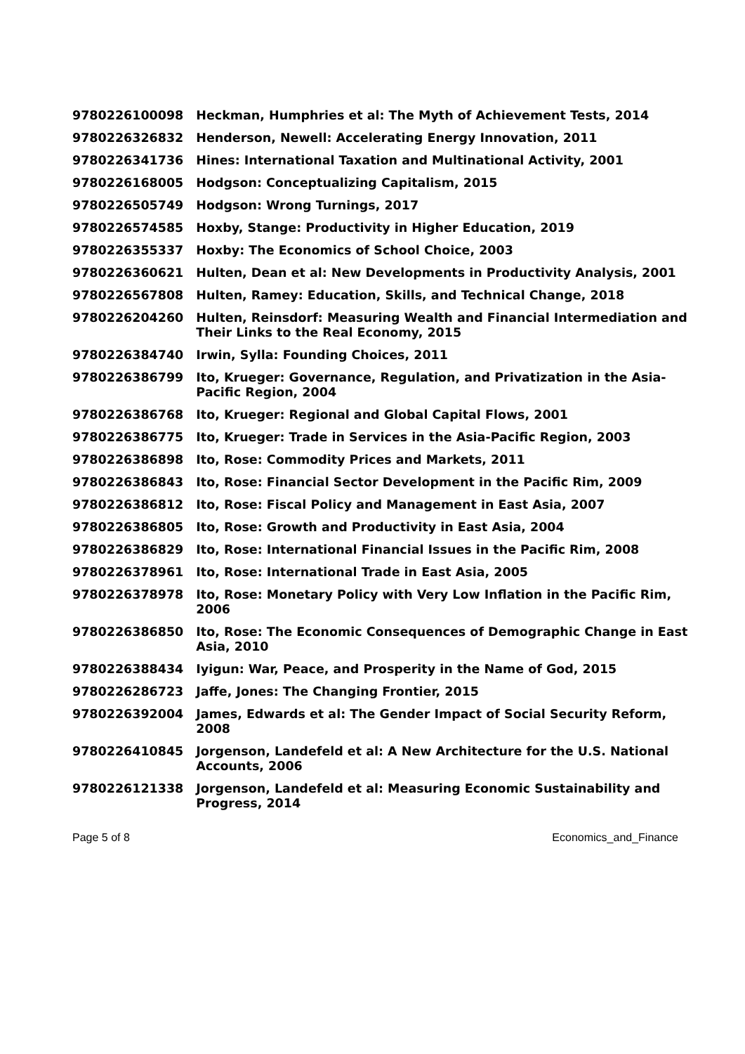| 9780226100098 | Heckman, Humphries et al: The Myth of Achievement Tests, 2014 |
| 9780226326832 | Henderson, Newell: Accelerating Energy Innovation, 2011 |
| 9780226341736 | Hines: International Taxation and Multinational Activity, 2001 |
| 9780226168005 | Hodgson: Conceptualizing Capitalism, 2015 |
| 9780226505749 | Hodgson: Wrong Turnings, 2017 |
| 9780226574585 | Hoxby, Stange: Productivity in Higher Education, 2019 |
| 9780226355337 | Hoxby: The Economics of School Choice, 2003 |
| 9780226360621 | Hulten, Dean et al: New Developments in Productivity Analysis, 2001 |
| 9780226567808 | Hulten, Ramey: Education, Skills, and Technical Change, 2018 |
| 9780226204260 | Hulten, Reinsdorf: Measuring Wealth and Financial Intermediation and Their Links to the Real Economy, 2015 |
| 9780226384740 | Irwin, Sylla: Founding Choices, 2011 |
| 9780226386799 | Ito, Krueger: Governance, Regulation, and Privatization in the Asia-Pacific Region, 2004 |
| 9780226386768 | Ito, Krueger: Regional and Global Capital Flows, 2001 |
| 9780226386775 | Ito, Krueger: Trade in Services in the Asia-Pacific Region, 2003 |
| 9780226386898 | Ito, Rose: Commodity Prices and Markets, 2011 |
| 9780226386843 | Ito, Rose: Financial Sector Development in the Pacific Rim, 2009 |
| 9780226386812 | Ito, Rose: Fiscal Policy and Management in East Asia, 2007 |
| 9780226386805 | Ito, Rose: Growth and Productivity in East Asia, 2004 |
| 9780226386829 | Ito, Rose: International Financial Issues in the Pacific Rim, 2008 |
| 9780226378961 | Ito, Rose: International Trade in East Asia, 2005 |
| 9780226378978 | Ito, Rose: Monetary Policy with Very Low Inflation in the Pacific Rim, 2006 |
| 9780226386850 | Ito, Rose: The Economic Consequences of Demographic Change in East Asia, 2010 |
| 9780226388434 | Iyigun: War, Peace, and Prosperity in the Name of God, 2015 |
| 9780226286723 | Jaffe, Jones: The Changing Frontier, 2015 |
| 9780226392004 | James, Edwards et al: The Gender Impact of Social Security Reform, 2008 |
| 9780226410845 | Jorgenson, Landefeld et al: A New Architecture for the U.S. National Accounts, 2006 |
| 9780226121338 | Jorgenson, Landefeld et al: Measuring Economic Sustainability and Progress, 2014 |
Page 5 of 8 Economics_and_Finance